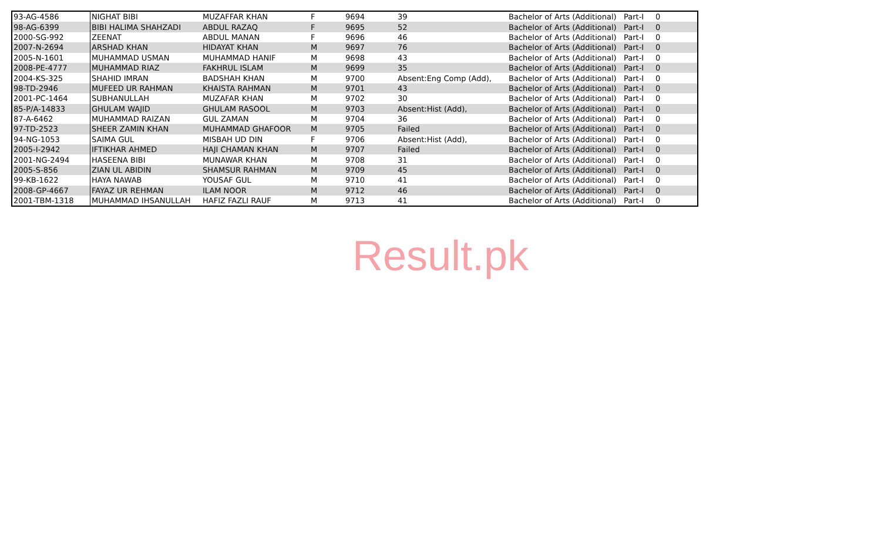| 93-AG-4586 | NIGHAT BIBI | MUZAFFAR KHAN | F | 9694 | 39 | Bachelor of Arts (Additional) | Part-I | 0 |
| 98-AG-6399 | BIBI HALIMA SHAHZADI | ABDUL RAZAQ | F | 9695 | 52 | Bachelor of Arts (Additional) | Part-I | 0 |
| 2000-SG-992 | ZEENAT | ABDUL MANAN | F | 9696 | 46 | Bachelor of Arts (Additional) | Part-I | 0 |
| 2007-N-2694 | ARSHAD KHAN | HIDAYAT KHAN | M | 9697 | 76 | Bachelor of Arts (Additional) | Part-I | 0 |
| 2005-N-1601 | MUHAMMAD USMAN | MUHAMMAD HANIF | M | 9698 | 43 | Bachelor of Arts (Additional) | Part-I | 0 |
| 2008-PE-4777 | MUHAMMAD RIAZ | FAKHRUL ISLAM | M | 9699 | 35 | Bachelor of Arts (Additional) | Part-I | 0 |
| 2004-KS-325 | SHAHID IMRAN | BADSHAH KHAN | M | 9700 | Absent:Eng Comp (Add), | Bachelor of Arts (Additional) | Part-I | 0 |
| 98-TD-2946 | MUFEED UR RAHMAN | KHAISTA RAHMAN | M | 9701 | 43 | Bachelor of Arts (Additional) | Part-I | 0 |
| 2001-PC-1464 | SUBHANULLAH | MUZAFAR KHAN | M | 9702 | 30 | Bachelor of Arts (Additional) | Part-I | 0 |
| 85-P/A-14833 | GHULAM WAJID | GHULAM RASOOL | M | 9703 | Absent:Hist (Add), | Bachelor of Arts (Additional) | Part-I | 0 |
| 87-A-6462 | MUHAMMAD RAIZAN | GUL ZAMAN | M | 9704 | 36 | Bachelor of Arts (Additional) | Part-I | 0 |
| 97-TD-2523 | SHEER ZAMIN KHAN | MUHAMMAD GHAFOOR | M | 9705 | Failed | Bachelor of Arts (Additional) | Part-I | 0 |
| 94-NG-1053 | SAIMA GUL | MISBAH UD DIN | F | 9706 | Absent:Hist (Add), | Bachelor of Arts (Additional) | Part-I | 0 |
| 2005-I-2942 | IFTIKHAR AHMED | HAJI CHAMAN KHAN | M | 9707 | Failed | Bachelor of Arts (Additional) | Part-I | 0 |
| 2001-NG-2494 | HASEENA BIBI | MUNAWAR KHAN | M | 9708 | 31 | Bachelor of Arts (Additional) | Part-I | 0 |
| 2005-S-856 | ZIAN UL ABIDIN | SHAMSUR RAHMAN | M | 9709 | 45 | Bachelor of Arts (Additional) | Part-I | 0 |
| 99-KB-1622 | HAYA NAWAB | YOUSAF GUL | M | 9710 | 41 | Bachelor of Arts (Additional) | Part-I | 0 |
| 2008-GP-4667 | FAYAZ UR REHMAN | ILAM NOOR | M | 9712 | 46 | Bachelor of Arts (Additional) | Part-I | 0 |
| 2001-TBM-1318 | MUHAMMAD IHSANULLAH | HAFIZ FAZLI RAUF | M | 9713 | 41 | Bachelor of Arts (Additional) | Part-I | 0 |
Result.pk